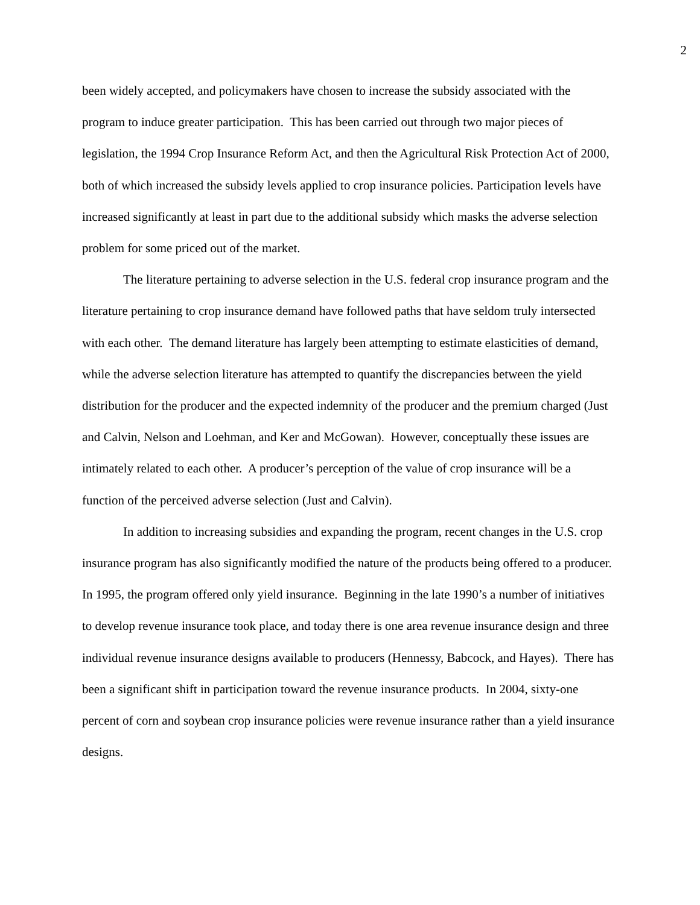2
been widely accepted, and policymakers have chosen to increase the subsidy associated with the program to induce greater participation. This has been carried out through two major pieces of legislation, the 1994 Crop Insurance Reform Act, and then the Agricultural Risk Protection Act of 2000, both of which increased the subsidy levels applied to crop insurance policies. Participation levels have increased significantly at least in part due to the additional subsidy which masks the adverse selection problem for some priced out of the market.
The literature pertaining to adverse selection in the U.S. federal crop insurance program and the literature pertaining to crop insurance demand have followed paths that have seldom truly intersected with each other. The demand literature has largely been attempting to estimate elasticities of demand, while the adverse selection literature has attempted to quantify the discrepancies between the yield distribution for the producer and the expected indemnity of the producer and the premium charged (Just and Calvin, Nelson and Loehman, and Ker and McGowan). However, conceptually these issues are intimately related to each other. A producer’s perception of the value of crop insurance will be a function of the perceived adverse selection (Just and Calvin).
In addition to increasing subsidies and expanding the program, recent changes in the U.S. crop insurance program has also significantly modified the nature of the products being offered to a producer. In 1995, the program offered only yield insurance. Beginning in the late 1990’s a number of initiatives to develop revenue insurance took place, and today there is one area revenue insurance design and three individual revenue insurance designs available to producers (Hennessy, Babcock, and Hayes). There has been a significant shift in participation toward the revenue insurance products. In 2004, sixty-one percent of corn and soybean crop insurance policies were revenue insurance rather than a yield insurance designs.